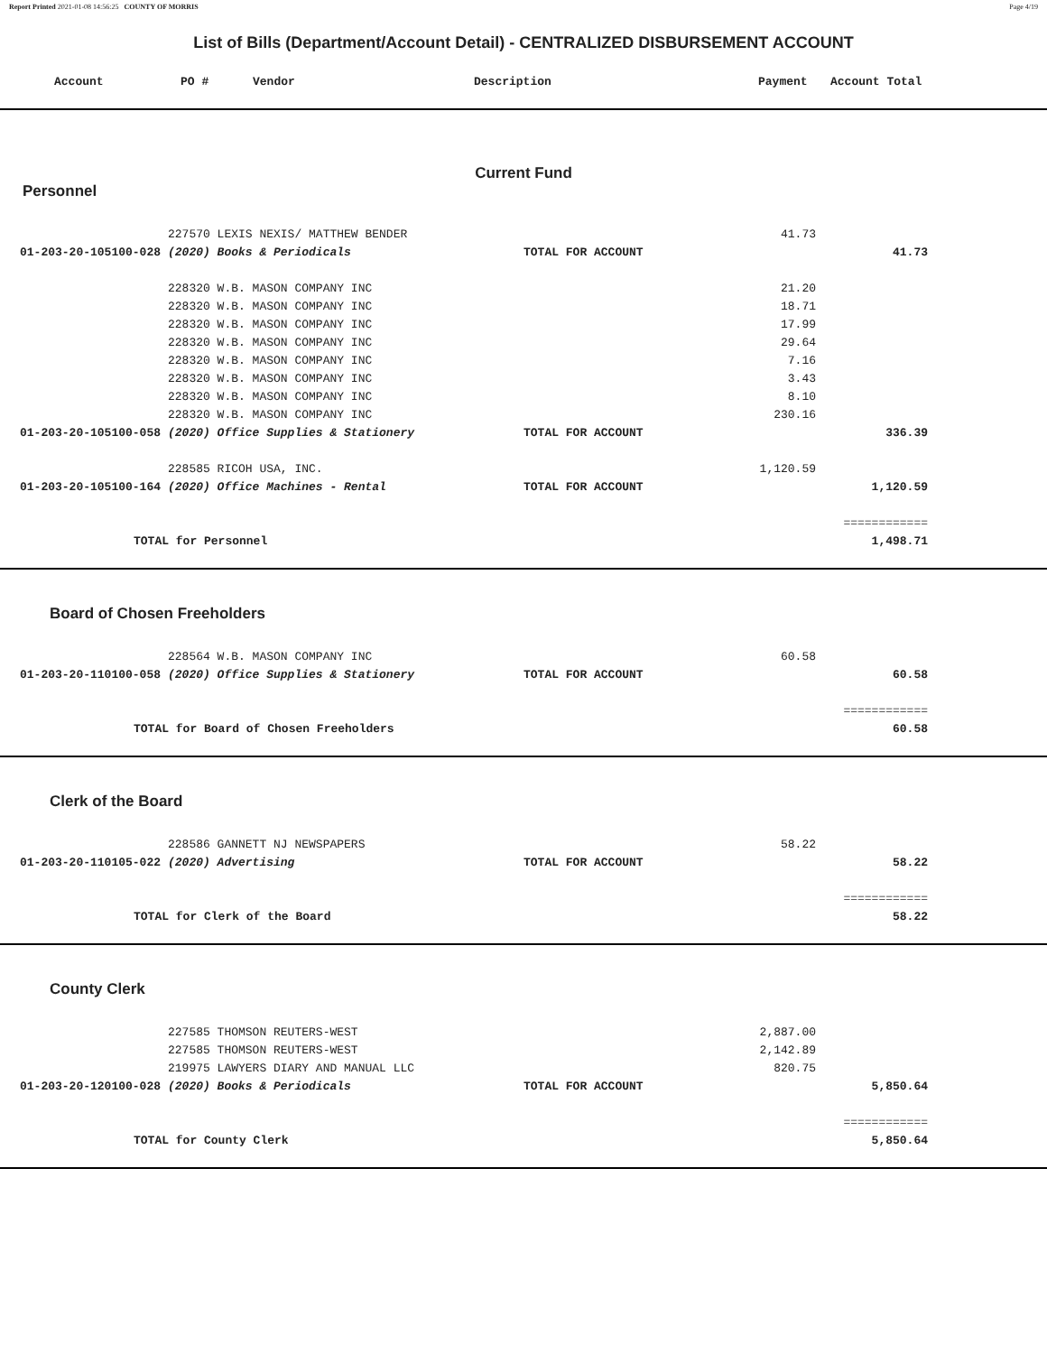Report Printed 2021-01-08 14:56:25 COUNTY OF MORRIS Page 4/19
List of Bills (Department/Account Detail) - CENTRALIZED DISBURSEMENT ACCOUNT
| Account | PO # | Vendor | Description | Payment | Account Total |
| --- | --- | --- | --- | --- | --- |
Current Fund
Personnel
| | 227570 LEXIS NEXIS/ MATTHEW BENDER | | 41.73 | |
| 01-203-20-105100-028 | (2020) Books & Periodicals | TOTAL FOR ACCOUNT | | 41.73 |
| | 228320 W.B. MASON COMPANY INC | | 21.20 | |
| | 228320 W.B. MASON COMPANY INC | | 18.71 | |
| | 228320 W.B. MASON COMPANY INC | | 17.99 | |
| | 228320 W.B. MASON COMPANY INC | | 29.64 | |
| | 228320 W.B. MASON COMPANY INC | | 7.16 | |
| | 228320 W.B. MASON COMPANY INC | | 3.43 | |
| | 228320 W.B. MASON COMPANY INC | | 8.10 | |
| | 228320 W.B. MASON COMPANY INC | | 230.16 | |
| 01-203-20-105100-058 | (2020) Office Supplies & Stationery | TOTAL FOR ACCOUNT | | 336.39 |
| | 228585 RICOH USA, INC. | | 1,120.59 | |
| 01-203-20-105100-164 | (2020) Office Machines - Rental | TOTAL FOR ACCOUNT | | 1,120.59 |
| | | | | ============ |
| TOTAL for Personnel | | | | 1,498.71 |
Board of Chosen Freeholders
| | 228564 W.B. MASON COMPANY INC | | 60.58 | |
| 01-203-20-110100-058 | (2020) Office Supplies & Stationery | TOTAL FOR ACCOUNT | | 60.58 |
| | | | | ============ |
| TOTAL for Board of Chosen Freeholders | | | | 60.58 |
Clerk of the Board
| | 228586 GANNETT NJ NEWSPAPERS | | 58.22 | |
| 01-203-20-110105-022 | (2020) Advertising | TOTAL FOR ACCOUNT | | 58.22 |
| | | | | ============ |
| TOTAL for Clerk of the Board | | | | 58.22 |
County Clerk
| | 227585 THOMSON REUTERS-WEST | | 2,887.00 | |
| | 227585 THOMSON REUTERS-WEST | | 2,142.89 | |
| | 219975 LAWYERS DIARY AND MANUAL LLC | | 820.75 | |
| 01-203-20-120100-028 | (2020) Books & Periodicals | TOTAL FOR ACCOUNT | | 5,850.64 |
| | | | | ============ |
| TOTAL for County Clerk | | | | 5,850.64 |